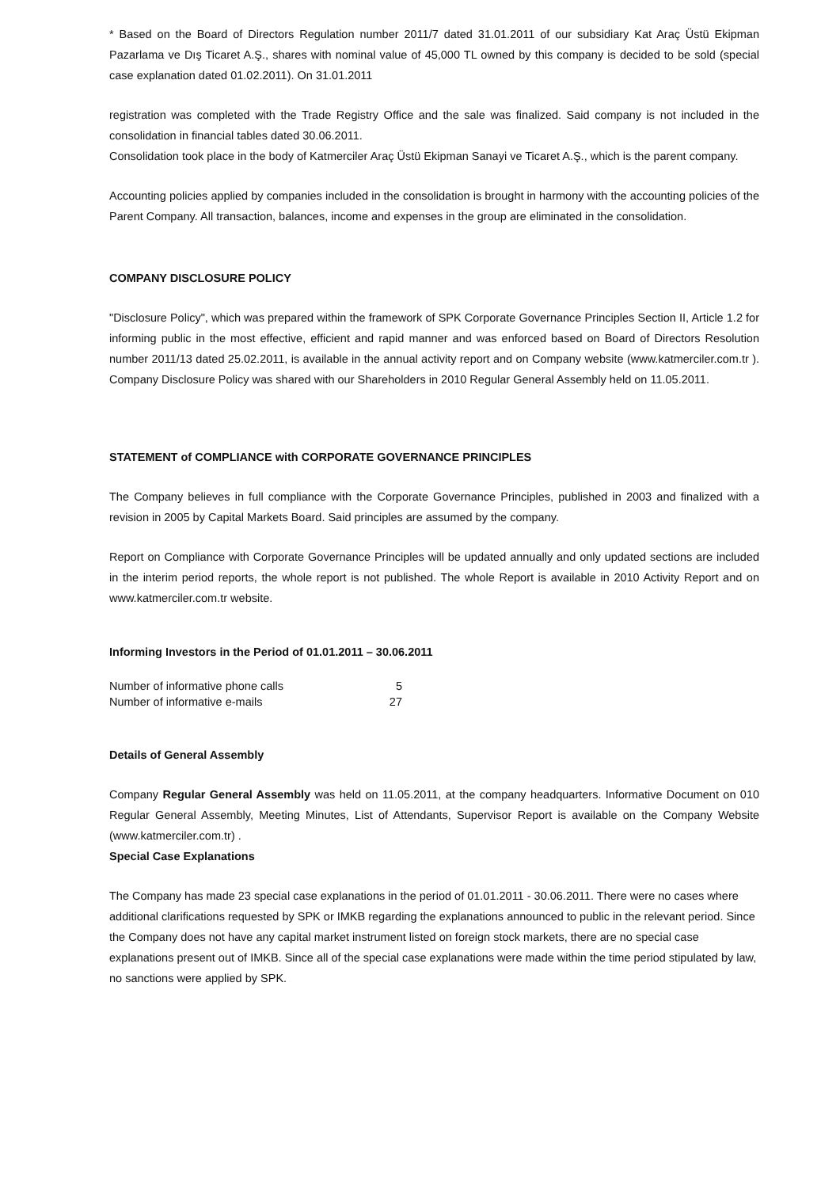* Based on the Board of Directors Regulation number 2011/7 dated 31.01.2011 of our subsidiary Kat Araç Üstü Ekipman Pazarlama ve Dış Ticaret A.Ş., shares with nominal value of 45,000 TL owned by this company is decided to be sold (special case explanation dated 01.02.2011). On 31.01.2011
registration was completed with the Trade Registry Office and the sale was finalized. Said company is not included in the consolidation in financial tables dated 30.06.2011.
Consolidation took place in the body of Katmerciler Araç Üstü Ekipman Sanayi ve Ticaret A.Ş., which is the parent company.
Accounting policies applied by companies included in the consolidation is brought in harmony with the accounting policies of the Parent Company. All transaction, balances, income and expenses in the group are eliminated in the consolidation.
COMPANY DISCLOSURE POLICY
"Disclosure Policy", which was prepared within the framework of SPK Corporate Governance Principles Section II, Article 1.2 for informing public in the most effective, efficient and rapid manner and was enforced based on Board of Directors Resolution number 2011/13 dated 25.02.2011, is available in the annual activity report and on Company website (www.katmerciler.com.tr ). Company Disclosure Policy was shared with our Shareholders in 2010 Regular General Assembly held on 11.05.2011.
STATEMENT of COMPLIANCE with CORPORATE GOVERNANCE PRINCIPLES
The Company believes in full compliance with the Corporate Governance Principles, published in 2003 and finalized with a revision in 2005 by Capital Markets Board. Said principles are assumed by the company.
Report on Compliance with Corporate Governance Principles will be updated annually and only updated sections are included in the interim period reports, the whole report is not published. The whole Report is available in 2010 Activity Report and on www.katmerciler.com.tr website.
Informing Investors in the Period of 01.01.2011 – 30.06.2011
| Number of informative phone calls | 5 |
| Number of informative e-mails | 27 |
Details of General Assembly
Company Regular General Assembly was held on 11.05.2011, at the company headquarters. Informative Document on 010 Regular General Assembly, Meeting Minutes, List of Attendants, Supervisor Report is available on the Company Website (www.katmerciler.com.tr) .
Special Case Explanations
The Company has made 23 special case explanations in the period of 01.01.2011 - 30.06.2011. There were no cases where additional clarifications requested by SPK or IMKB regarding the explanations announced to public in the relevant period. Since the Company does not have any capital market instrument listed on foreign stock markets, there are no special case explanations present out of IMKB. Since all of the special case explanations were made within the time period stipulated by law, no sanctions were applied by SPK.